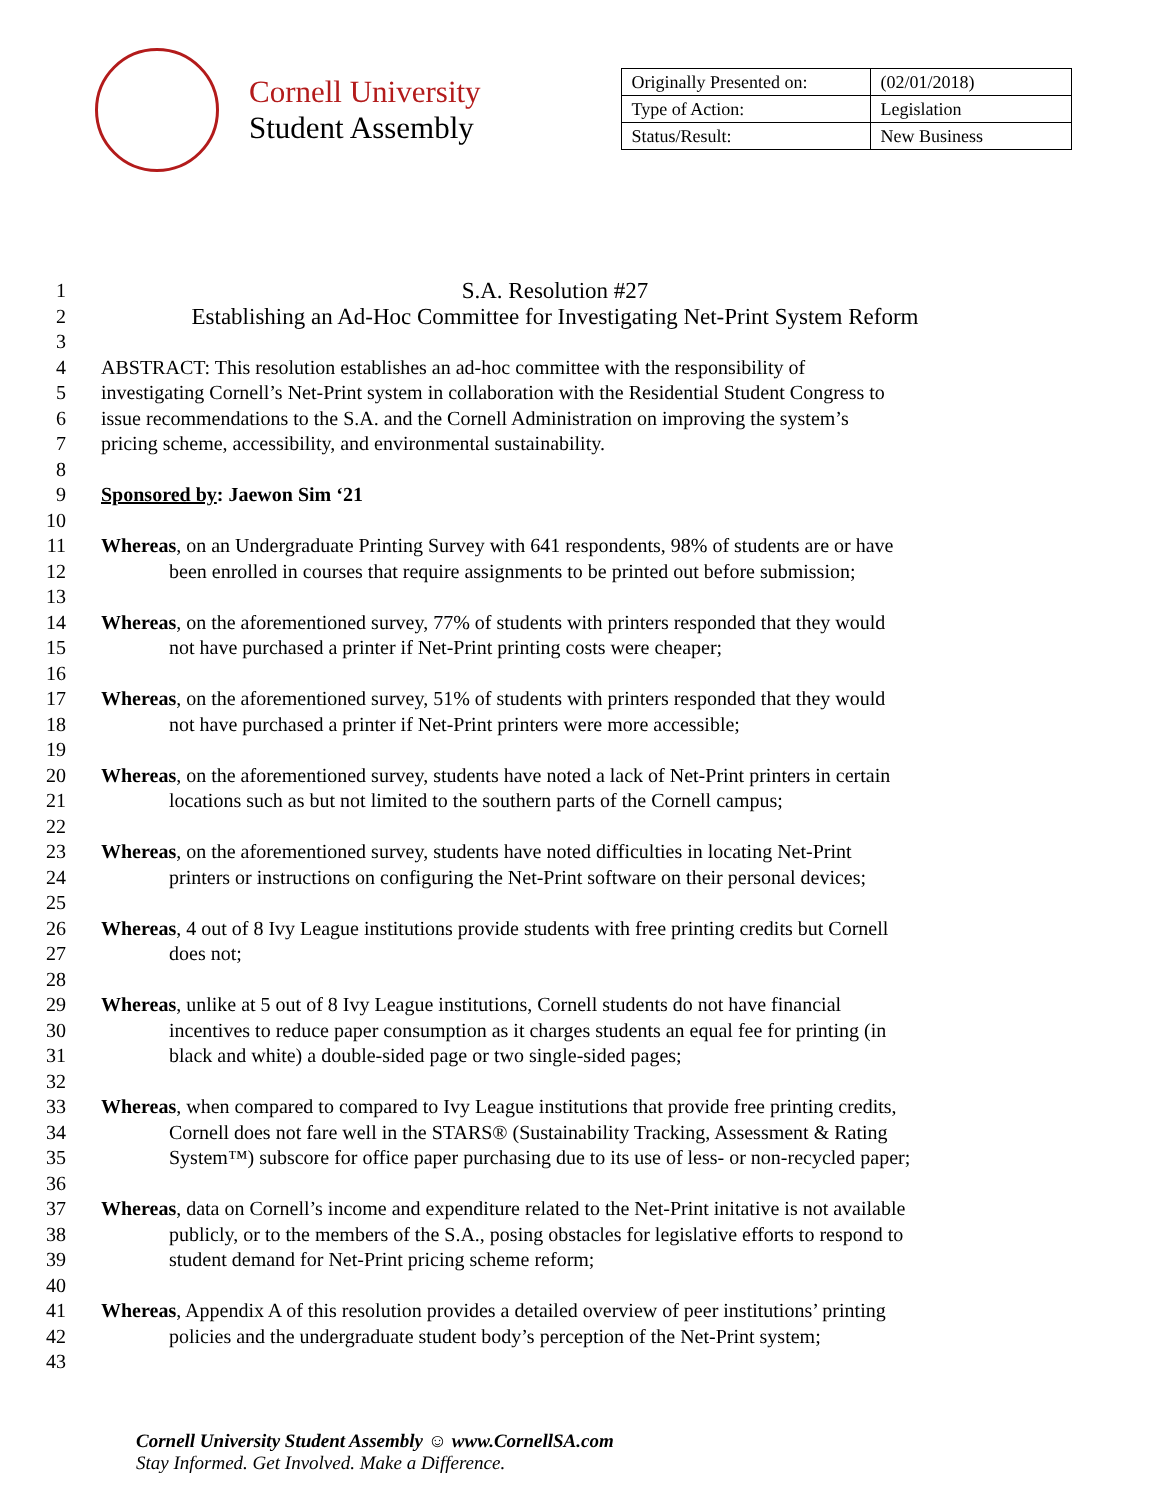Cornell University
Student Assembly
| Originally Presented on: | (02/01/2018) |
| Type of Action: | Legislation |
| Status/Result: | New Business |
1 S.A. Resolution #27
2 Establishing an Ad-Hoc Committee for Investigating Net-Print System Reform
3
4 ABSTRACT: This resolution establishes an ad-hoc committee with the responsibility of
5 investigating Cornell’s Net-Print system in collaboration with the Residential Student Congress to
6 issue recommendations to the S.A. and the Cornell Administration on improving the system’s
7 pricing scheme, accessibility, and environmental sustainability.
8
9 Sponsored by: Jaewon Sim ‘21
10
11 Whereas, on an Undergraduate Printing Survey with 641 respondents, 98% of students are or have
12 been enrolled in courses that require assignments to be printed out before submission;
13
14 Whereas, on the aforementioned survey, 77% of students with printers responded that they would
15 not have purchased a printer if Net-Print printing costs were cheaper;
16
17 Whereas, on the aforementioned survey, 51% of students with printers responded that they would
18 not have purchased a printer if Net-Print printers were more accessible;
19
20 Whereas, on the aforementioned survey, students have noted a lack of Net-Print printers in certain
21 locations such as but not limited to the southern parts of the Cornell campus;
22
23 Whereas, on the aforementioned survey, students have noted difficulties in locating Net-Print
24 printers or instructions on configuring the Net-Print software on their personal devices;
25
26 Whereas, 4 out of 8 Ivy League institutions provide students with free printing credits but Cornell
27 does not;
28
29 Whereas, unlike at 5 out of 8 Ivy League institutions, Cornell students do not have financial
30 incentives to reduce paper consumption as it charges students an equal fee for printing (in
31 black and white) a double-sided page or two single-sided pages;
32
33 Whereas, when compared to compared to Ivy League institutions that provide free printing credits,
34 Cornell does not fare well in the STARS® (Sustainability Tracking, Assessment & Rating
35 System™) subscore for office paper purchasing due to its use of less- or non-recycled paper;
36
37 Whereas, data on Cornell’s income and expenditure related to the Net-Print initative is not available
38 publicly, or to the members of the S.A., posing obstacles for legislative efforts to respond to
39 student demand for Net-Print pricing scheme reform;
40
41 Whereas, Appendix A of this resolution provides a detailed overview of peer institutions’ printing
42 policies and the undergraduate student body’s perception of the Net-Print system;
43
Cornell University Student Assembly ☺ www.CornellSA.com
Stay Informed. Get Involved. Make a Difference.